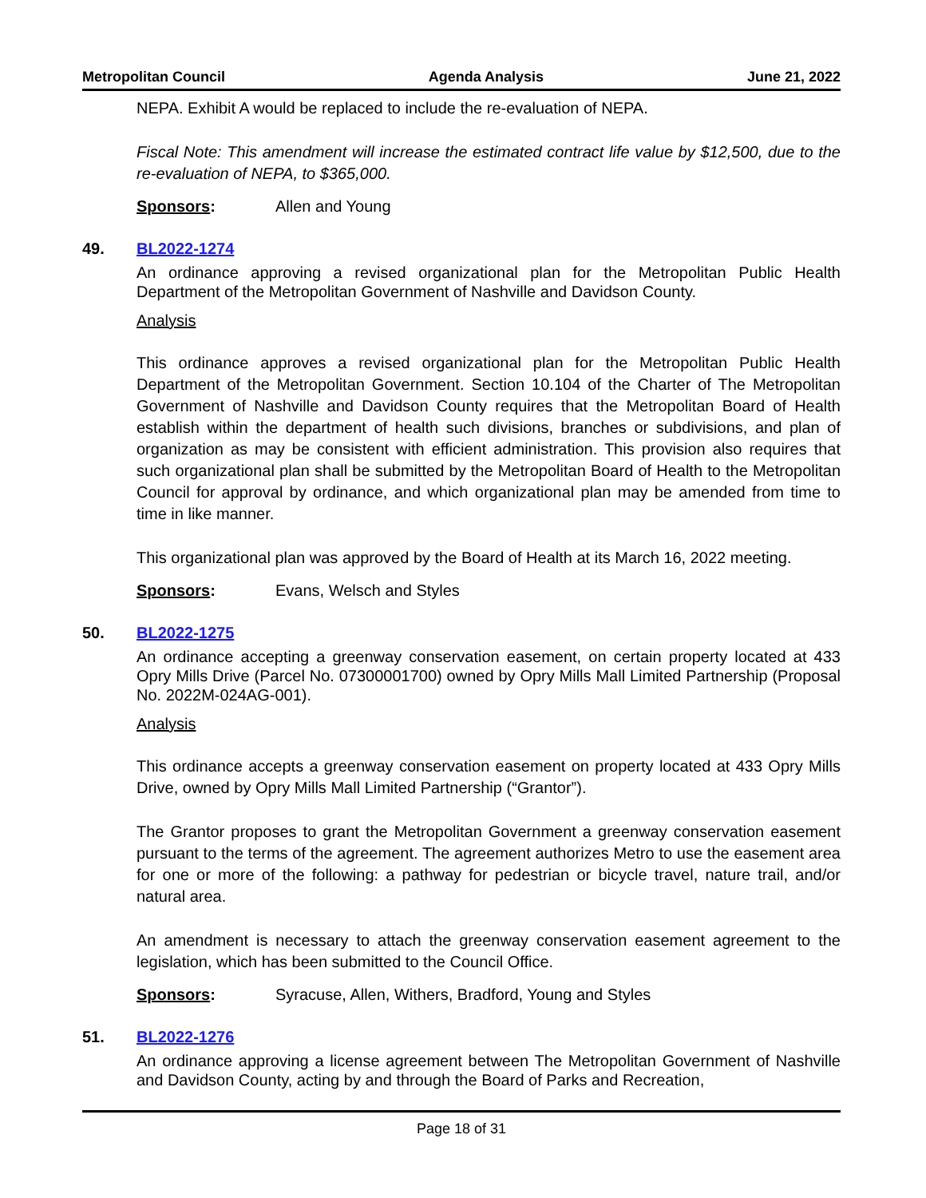Metropolitan Council Agenda Analysis June 21, 2022
NEPA. Exhibit A would be replaced to include the re-evaluation of NEPA.
Fiscal Note: This amendment will increase the estimated contract life value by $12,500, due to the re-evaluation of NEPA, to $365,000.
Sponsors: Allen and Young
49. BL2022-1274
An ordinance approving a revised organizational plan for the Metropolitan Public Health Department of the Metropolitan Government of Nashville and Davidson County.
Analysis
This ordinance approves a revised organizational plan for the Metropolitan Public Health Department of the Metropolitan Government. Section 10.104 of the Charter of The Metropolitan Government of Nashville and Davidson County requires that the Metropolitan Board of Health establish within the department of health such divisions, branches or subdivisions, and plan of organization as may be consistent with efficient administration. This provision also requires that such organizational plan shall be submitted by the Metropolitan Board of Health to the Metropolitan Council for approval by ordinance, and which organizational plan may be amended from time to time in like manner.
This organizational plan was approved by the Board of Health at its March 16, 2022 meeting.
Sponsors: Evans, Welsch and Styles
50. BL2022-1275
An ordinance accepting a greenway conservation easement, on certain property located at 433 Opry Mills Drive (Parcel No. 07300001700) owned by Opry Mills Mall Limited Partnership (Proposal No. 2022M-024AG-001).
Analysis
This ordinance accepts a greenway conservation easement on property located at 433 Opry Mills Drive, owned by Opry Mills Mall Limited Partnership (“Grantor”).
The Grantor proposes to grant the Metropolitan Government a greenway conservation easement pursuant to the terms of the agreement. The agreement authorizes Metro to use the easement area for one or more of the following: a pathway for pedestrian or bicycle travel, nature trail, and/or natural area.
An amendment is necessary to attach the greenway conservation easement agreement to the legislation, which has been submitted to the Council Office.
Sponsors: Syracuse, Allen, Withers, Bradford, Young and Styles
51. BL2022-1276
An ordinance approving a license agreement between The Metropolitan Government of Nashville and Davidson County, acting by and through the Board of Parks and Recreation,
Page 18 of 31